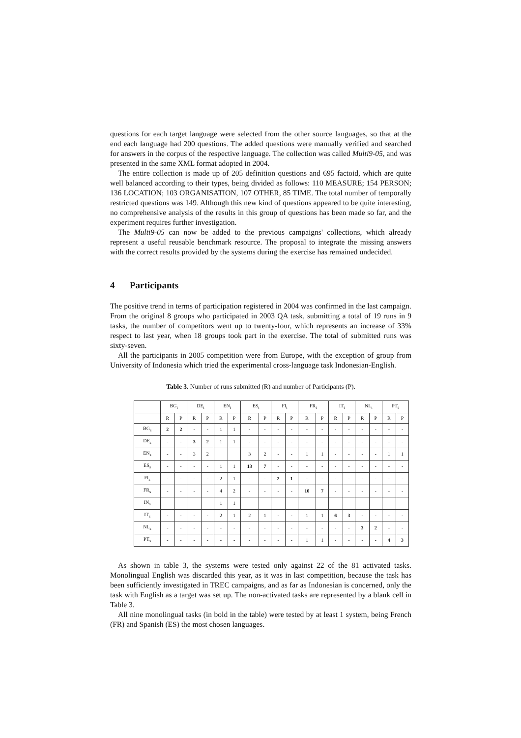questions for each target language were selected from the other source languages, so that at the end each language had 200 questions. The added questions were manually verified and searched for answers in the corpus of the respective language. The collection was called Multi9-05, and was presented in the same XML format adopted in 2004.
The entire collection is made up of 205 definition questions and 695 factoid, which are quite well balanced according to their types, being divided as follows: 110 MEASURE; 154 PERSON; 136 LOCATION; 103 ORGANISATION, 107 OTHER, 85 TIME. The total number of temporally restricted questions was 149. Although this new kind of questions appeared to be quite interesting, no comprehensive analysis of the results in this group of questions has been made so far, and the experiment requires further investigation.
The Multi9-05 can now be added to the previous campaigns' collections, which already represent a useful reusable benchmark resource. The proposal to integrate the missing answers with the correct results provided by the systems during the exercise has remained undecided.
4 Participants
The positive trend in terms of participation registered in 2004 was confirmed in the last campaign. From the original 8 groups who participated in 2003 QA task, submitting a total of 19 runs in 9 tasks, the number of competitors went up to twenty-four, which represents an increase of 33% respect to last year, when 18 groups took part in the exercise. The total of submitted runs was sixty-seven.
All the participants in 2005 competition were from Europe, with the exception of group from University of Indonesia which tried the experimental cross-language task Indonesian-English.
Table 3. Number of runs submitted (R) and number of Participants (P).
| | BG<sub>t</sub> | | DE<sub>t</sub> | | EN<sub>t</sub> | | ES<sub>t</sub> | | FI<sub>t</sub> | | FR<sub>t</sub> | | IT<sub>t</sub> | | NL<sub>t</sub> | | PT<sub>t</sub> | |
| --- | --- | --- | --- | --- | --- | --- | --- | --- | --- | --- | --- | --- | --- | --- | --- | --- | --- | --- |
| | R | P | R | P | R | P | R | P | R | P | R | P | R | P | R | P | R | P |
| BG<sub>s</sub> | 2 | 2 | - | - | 1 | 1 | - | - | - | - | - | - | - | - | - | - | - | - |
| DE<sub>s</sub> | - | - | 3 | 2 | 1 | 1 | - | - | - | - | - | - | - | - | - | - | - | - |
| EN<sub>s</sub> | - | - | 3 | 2 | | | 3 | 2 | - | - | 1 | 1 | - | - | - | - | 1 | 1 |
| ES<sub>s</sub> | - | - | - | - | 1 | 1 | 13 | 7 | - | - | - | - | - | - | - | - | - | - |
| FI<sub>s</sub> | - | - | - | - | 2 | 1 | - | - | 2 | 1 | - | - | - | - | - | - | - | - |
| FR<sub>s</sub> | - | - | - | - | 4 | 2 | - | - | - | - | 10 | 7 | - | - | - | - | - | - |
| IN<sub>s</sub> | | | | | 1 | 1 | | | | | | | | | | | | |
| IT<sub>s</sub> | - | - | - | - | 2 | 1 | 2 | 1 | - | - | 1 | 1 | 6 | 3 | - | - | - | - |
| NL<sub>s</sub> | - | - | - | - | - | - | - | - | - | - | - | - | - | - | 3 | 2 | - | - |
| PT<sub>s</sub> | - | - | - | - | - | - | - | - | - | - | 1 | 1 | - | - | - | - | 4 | 3 |
As shown in table 3, the systems were tested only against 22 of the 81 activated tasks. Monolingual English was discarded this year, as it was in last competition, because the task has been sufficiently investigated in TREC campaigns, and as far as Indonesian is concerned, only the task with English as a target was set up. The non-activated tasks are represented by a blank cell in Table 3.
All nine monolingual tasks (in bold in the table) were tested by at least 1 system, being French (FR) and Spanish (ES) the most chosen languages.